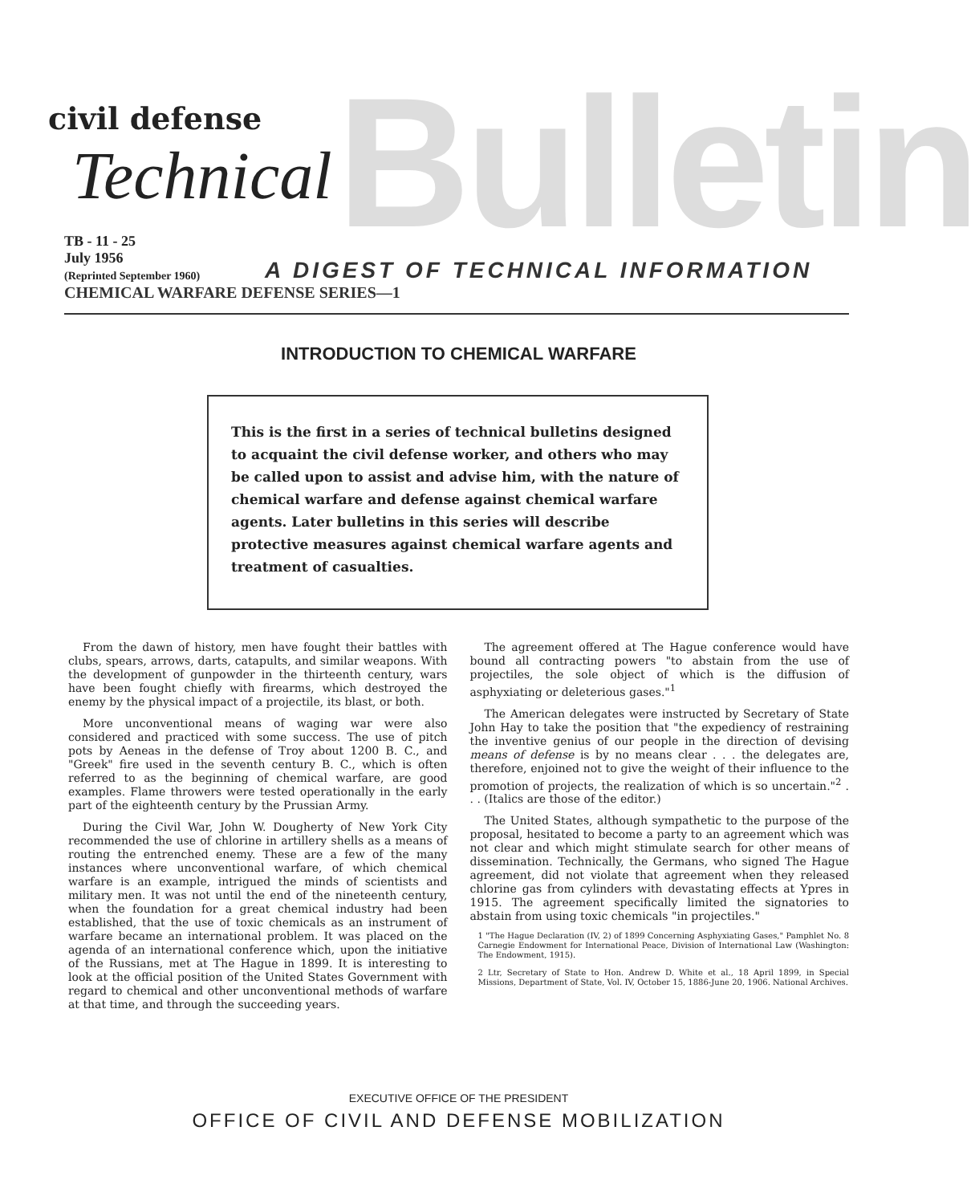Bulletin
civil defense
Technical
TB - 11 - 25
July 1956
(Reprinted September 1960)
A DIGEST OF TECHNICAL INFORMATION
CHEMICAL WARFARE DEFENSE SERIES—1
INTRODUCTION TO CHEMICAL WARFARE
This is the first in a series of technical bulletins designed to acquaint the civil defense worker, and others who may be called upon to assist and advise him, with the nature of chemical warfare and defense against chemical warfare agents. Later bulletins in this series will describe protective measures against chemical warfare agents and treatment of casualties.
From the dawn of history, men have fought their battles with clubs, spears, arrows, darts, catapults, and similar weapons. With the development of gunpowder in the thirteenth century, wars have been fought chiefly with firearms, which destroyed the enemy by the physical impact of a projectile, its blast, or both.
More unconventional means of waging war were also considered and practiced with some success. The use of pitch pots by Aeneas in the defense of Troy about 1200 B. C., and "Greek" fire used in the seventh century B. C., which is often referred to as the beginning of chemical warfare, are good examples. Flame throwers were tested operationally in the early part of the eighteenth century by the Prussian Army.
During the Civil War, John W. Dougherty of New York City recommended the use of chlorine in artillery shells as a means of routing the entrenched enemy. These are a few of the many instances where unconventional warfare, of which chemical warfare is an example, intrigued the minds of scientists and military men. It was not until the end of the nineteenth century, when the foundation for a great chemical industry had been established, that the use of toxic chemicals as an instrument of warfare became an international problem. It was placed on the agenda of an international conference which, upon the initiative of the Russians, met at The Hague in 1899. It is interesting to look at the official position of the United States Government with regard to chemical and other unconventional methods of warfare at that time, and through the succeeding years.
The agreement offered at The Hague conference would have bound all contracting powers "to abstain from the use of projectiles, the sole object of which is the diffusion of asphyxiating or deleterious gases."<sup>1</sup>
The American delegates were instructed by Secretary of State John Hay to take the position that "the expediency of restraining the inventive genius of our people in the direction of devising means of defense is by no means clear . . . the delegates are, therefore, enjoined not to give the weight of their influence to the promotion of projects, the realization of which is so uncertain."<sup>2</sup> . . . (Italics are those of the editor.)
The United States, although sympathetic to the purpose of the proposal, hesitated to become a party to an agreement which was not clear and which might stimulate search for other means of dissemination. Technically, the Germans, who signed The Hague agreement, did not violate that agreement when they released chlorine gas from cylinders with devastating effects at Ypres in 1915. The agreement specifically limited the signatories to abstain from using toxic chemicals "in projectiles."
1 "The Hague Declaration (IV, 2) of 1899 Concerning Asphyxiating Gases," Pamphlet No. 8 Carnegie Endowment for International Peace, Division of International Law (Washington: The Endowment, 1915).
2 Ltr, Secretary of State to Hon. Andrew D. White et al., 18 April 1899, in Special Missions, Department of State, Vol. IV, October 15, 1886-June 20, 1906. National Archives.
EXECUTIVE OFFICE OF THE PRESIDENT
OFFICE OF CIVIL AND DEFENSE MOBILIZATION